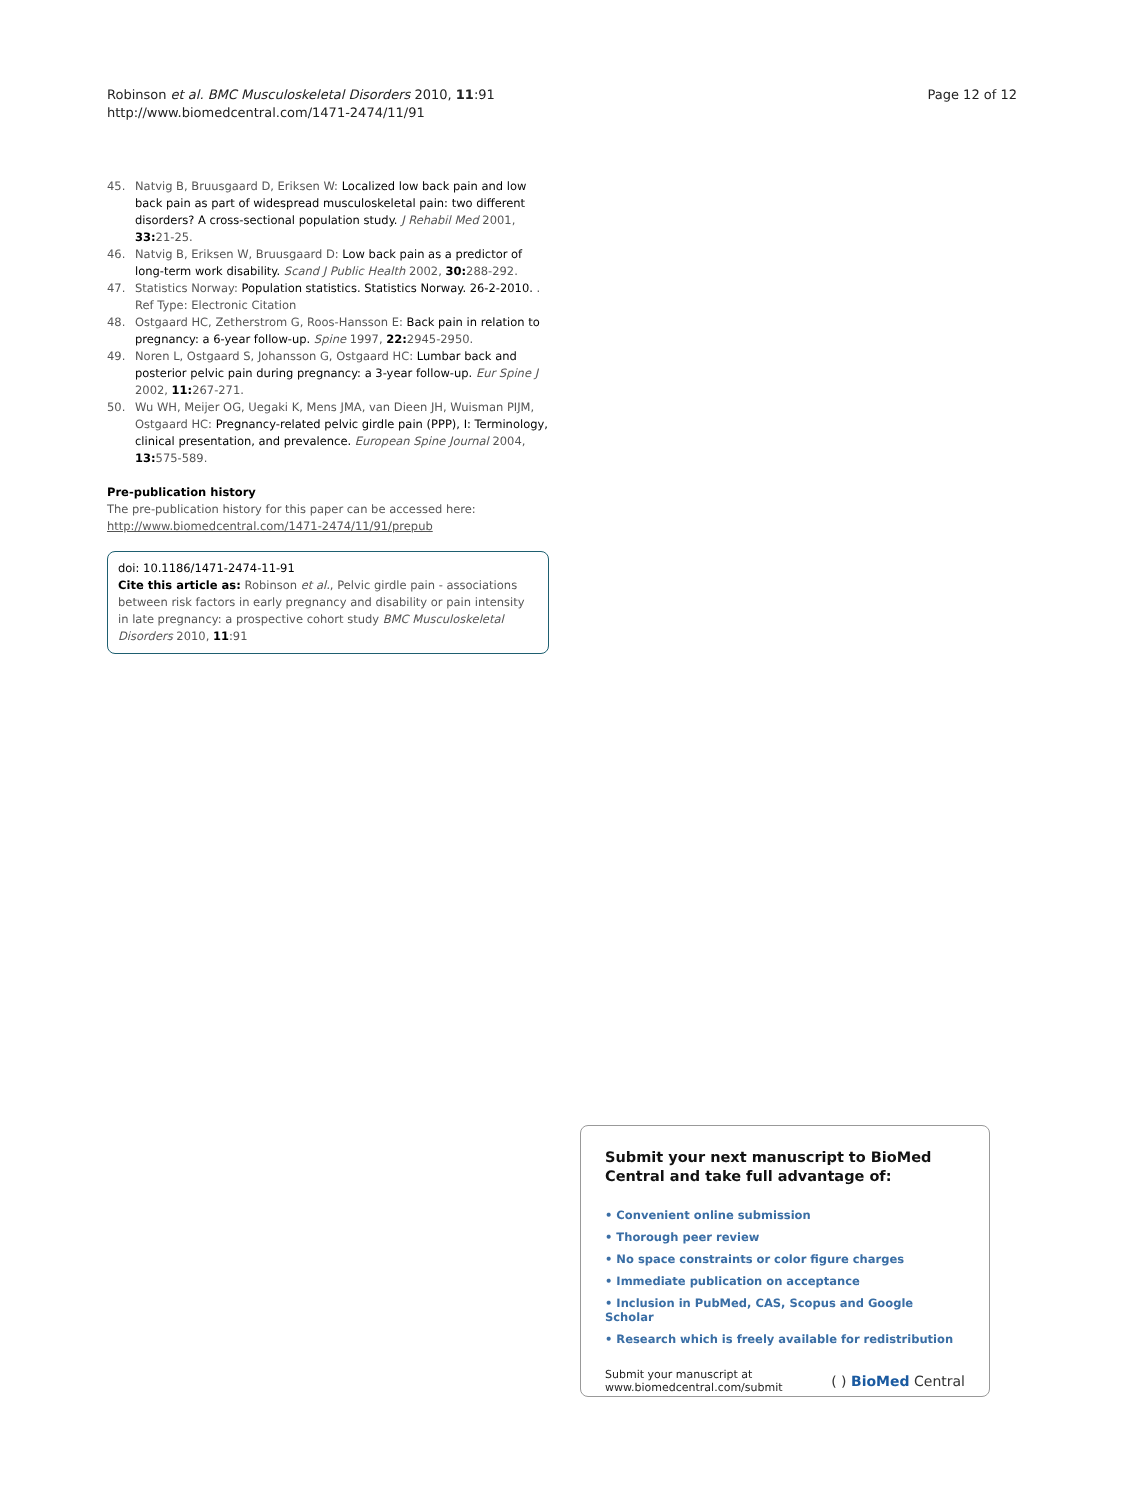Robinson et al. BMC Musculoskeletal Disorders 2010, 11:91
http://www.biomedcentral.com/1471-2474/11/91
Page 12 of 12
45. Natvig B, Bruusgaard D, Eriksen W: Localized low back pain and low back pain as part of widespread musculoskeletal pain: two different disorders? A cross-sectional population study. J Rehabil Med 2001, 33: 21-25.
46. Natvig B, Eriksen W, Bruusgaard D: Low back pain as a predictor of long-term work disability. Scand J Public Health 2002, 30: 288-292.
47. Statistics Norway: Population statistics. Statistics Norway. 26-2-2010. . Ref Type: Electronic Citation
48. Ostgaard HC, Zetherstrom G, Roos-Hansson E: Back pain in relation to pregnancy: a 6-year follow-up. Spine 1997, 22: 2945-2950.
49. Noren L, Ostgaard S, Johansson G, Ostgaard HC: Lumbar back and posterior pelvic pain during pregnancy: a 3-year follow-up. Eur Spine J 2002, 11: 267-271.
50. Wu WH, Meijer OG, Uegaki K, Mens JMA, van Dieen JH, Wuisman PIJM, Ostgaard HC: Pregnancy-related pelvic girdle pain (PPP), I: Terminology, clinical presentation, and prevalence. European Spine Journal 2004, 13: 575-589.
Pre-publication history
The pre-publication history for this paper can be accessed here:
http://www.biomedcentral.com/1471-2474/11/91/prepub
doi: 10.1186/1471-2474-11-91
Cite this article as: Robinson et al., Pelvic girdle pain - associations between risk factors in early pregnancy and disability or pain intensity in late pregnancy: a prospective cohort study BMC Musculoskeletal Disorders 2010, 11:91
Submit your next manuscript to BioMed Central and take full advantage of:
• Convenient online submission
• Thorough peer review
• No space constraints or color figure charges
• Immediate publication on acceptance
• Inclusion in PubMed, CAS, Scopus and Google Scholar
• Research which is freely available for redistribution
Submit your manuscript at
www.biomedcentral.com/submit
( ) BioMed Central